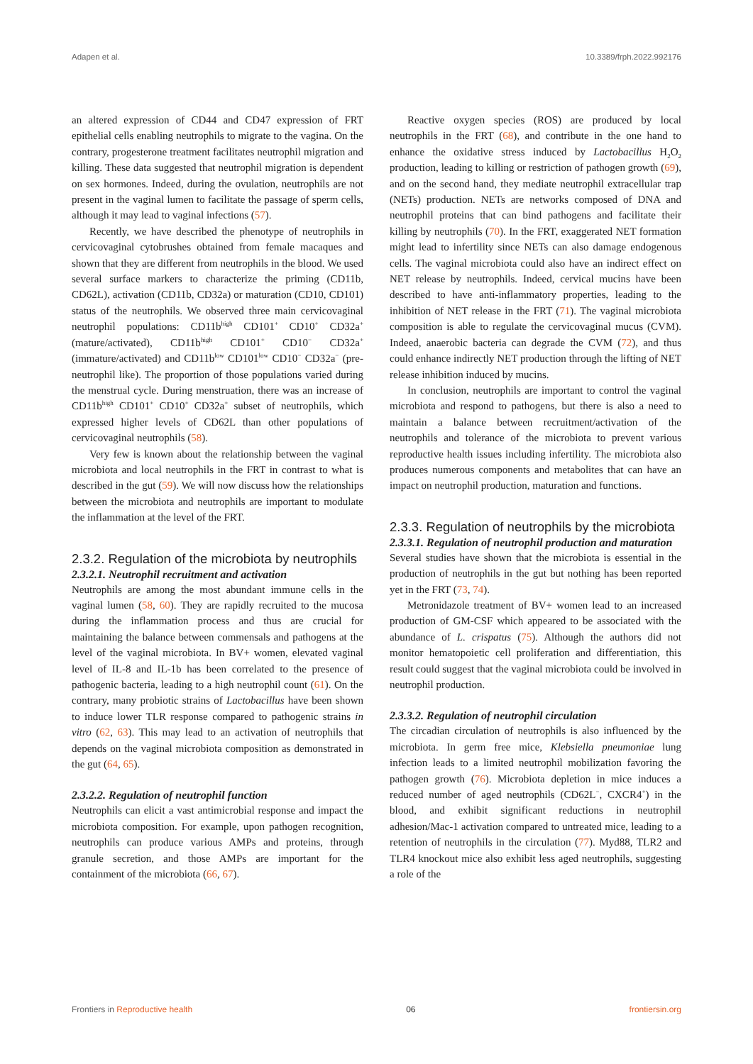Adapen et al. 10.3389/frph.2022.992176
an altered expression of CD44 and CD47 expression of FRT epithelial cells enabling neutrophils to migrate to the vagina. On the contrary, progesterone treatment facilitates neutrophil migration and killing. These data suggested that neutrophil migration is dependent on sex hormones. Indeed, during the ovulation, neutrophils are not present in the vaginal lumen to facilitate the passage of sperm cells, although it may lead to vaginal infections (57).
Recently, we have described the phenotype of neutrophils in cervicovaginal cytobrushes obtained from female macaques and shown that they are different from neutrophils in the blood. We used several surface markers to characterize the priming (CD11b, CD62L), activation (CD11b, CD32a) or maturation (CD10, CD101) status of the neutrophils. We observed three main cervicovaginal neutrophil populations: CD11b<sup>high</sup> CD101<sup>+</sup> CD10<sup>+</sup> CD32a<sup>+</sup> (mature/activated), CD11b<sup>high</sup> CD101<sup>+</sup> CD10<sup>−</sup> CD32a<sup>+</sup> (immature/activated) and CD11b<sup>low</sup> CD101<sup>low</sup> CD10<sup>−</sup> CD32a<sup>−</sup> (pre-neutrophil like). The proportion of those populations varied during the menstrual cycle. During menstruation, there was an increase of CD11b<sup>high</sup> CD101<sup>+</sup> CD10<sup>+</sup> CD32a<sup>+</sup> subset of neutrophils, which expressed higher levels of CD62L than other populations of cervicovaginal neutrophils (58).
Very few is known about the relationship between the vaginal microbiota and local neutrophils in the FRT in contrast to what is described in the gut (59). We will now discuss how the relationships between the microbiota and neutrophils are important to modulate the inflammation at the level of the FRT.
2.3.2. Regulation of the microbiota by neutrophils
2.3.2.1. Neutrophil recruitment and activation
Neutrophils are among the most abundant immune cells in the vaginal lumen (58, 60). They are rapidly recruited to the mucosa during the inflammation process and thus are crucial for maintaining the balance between commensals and pathogens at the level of the vaginal microbiota. In BV+ women, elevated vaginal level of IL-8 and IL-1b has been correlated to the presence of pathogenic bacteria, leading to a high neutrophil count (61). On the contrary, many probiotic strains of Lactobacillus have been shown to induce lower TLR response compared to pathogenic strains in vitro (62, 63). This may lead to an activation of neutrophils that depends on the vaginal microbiota composition as demonstrated in the gut (64, 65).
2.3.2.2. Regulation of neutrophil function
Neutrophils can elicit a vast antimicrobial response and impact the microbiota composition. For example, upon pathogen recognition, neutrophils can produce various AMPs and proteins, through granule secretion, and those AMPs are important for the containment of the microbiota (66, 67).
Reactive oxygen species (ROS) are produced by local neutrophils in the FRT (68), and contribute in the one hand to enhance the oxidative stress induced by Lactobacillus H<sub>2</sub>O<sub>2</sub> production, leading to killing or restriction of pathogen growth (69), and on the second hand, they mediate neutrophil extracellular trap (NETs) production. NETs are networks composed of DNA and neutrophil proteins that can bind pathogens and facilitate their killing by neutrophils (70). In the FRT, exaggerated NET formation might lead to infertility since NETs can also damage endogenous cells. The vaginal microbiota could also have an indirect effect on NET release by neutrophils. Indeed, cervical mucins have been described to have anti-inflammatory properties, leading to the inhibition of NET release in the FRT (71). The vaginal microbiota composition is able to regulate the cervicovaginal mucus (CVM). Indeed, anaerobic bacteria can degrade the CVM (72), and thus could enhance indirectly NET production through the lifting of NET release inhibition induced by mucins.
In conclusion, neutrophils are important to control the vaginal microbiota and respond to pathogens, but there is also a need to maintain a balance between recruitment/activation of the neutrophils and tolerance of the microbiota to prevent various reproductive health issues including infertility. The microbiota also produces numerous components and metabolites that can have an impact on neutrophil production, maturation and functions.
2.3.3. Regulation of neutrophils by the microbiota
2.3.3.1. Regulation of neutrophil production and maturation
Several studies have shown that the microbiota is essential in the production of neutrophils in the gut but nothing has been reported yet in the FRT (73, 74).
Metronidazole treatment of BV+ women lead to an increased production of GM-CSF which appeared to be associated with the abundance of L. crispatus (75). Although the authors did not monitor hematopoietic cell proliferation and differentiation, this result could suggest that the vaginal microbiota could be involved in neutrophil production.
2.3.3.2. Regulation of neutrophil circulation
The circadian circulation of neutrophils is also influenced by the microbiota. In germ free mice, Klebsiella pneumoniae lung infection leads to a limited neutrophil mobilization favoring the pathogen growth (76). Microbiota depletion in mice induces a reduced number of aged neutrophils (CD62L<sup>−</sup>, CXCR4<sup>+</sup>) in the blood, and exhibit significant reductions in neutrophil adhesion/Mac-1 activation compared to untreated mice, leading to a retention of neutrophils in the circulation (77). Myd88, TLR2 and TLR4 knockout mice also exhibit less aged neutrophils, suggesting a role of the
Frontiers in Reproductive health 06 frontiersin.org